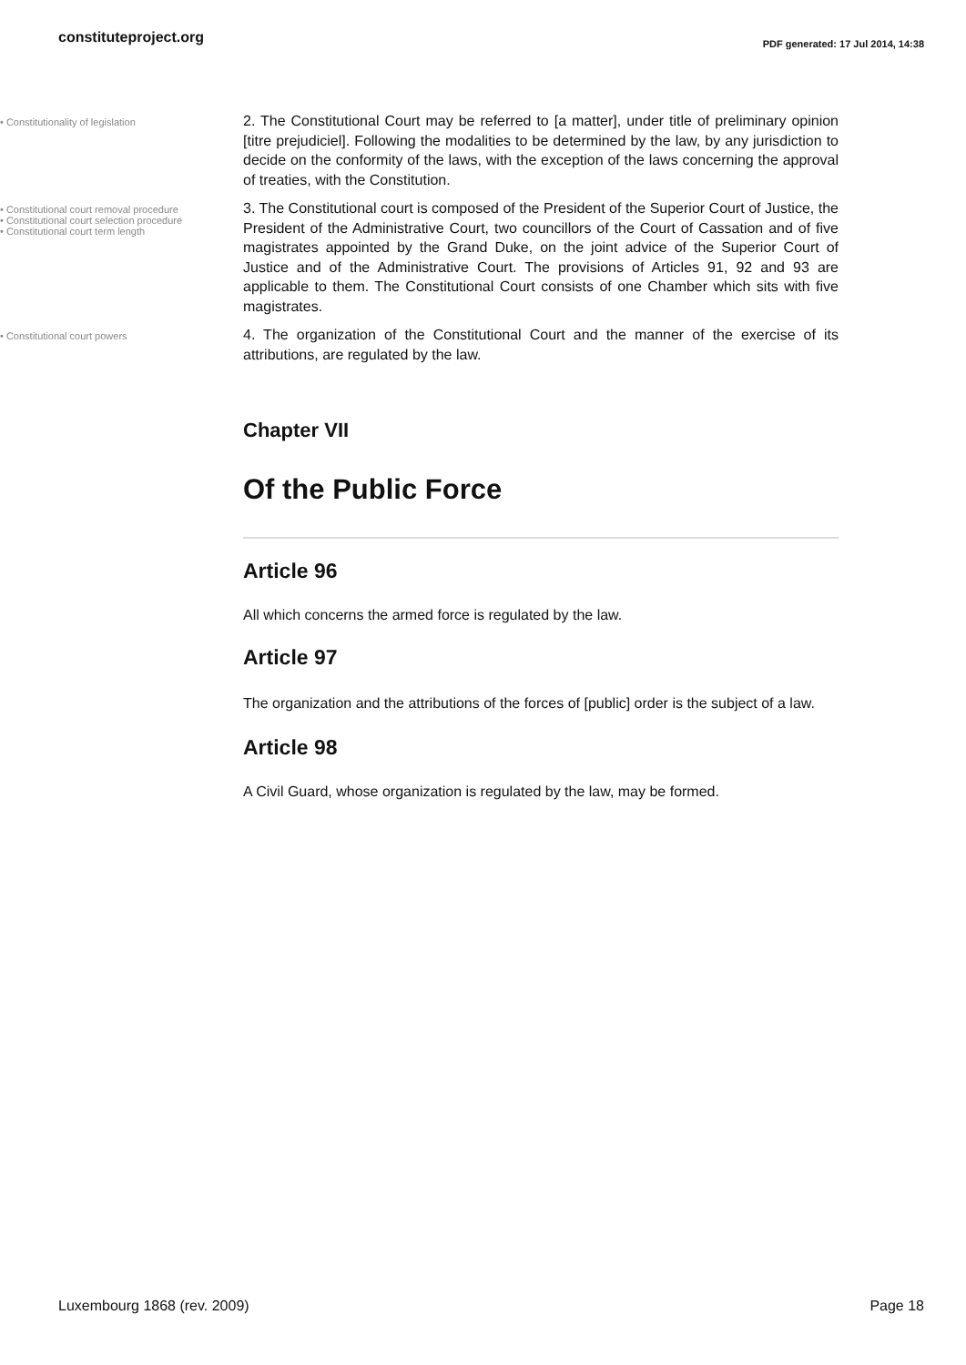constituteproject.org
PDF generated: 17 Jul 2014, 14:38
• Constitutionality of legislation
2. The Constitutional Court may be referred to [a matter], under title of preliminary opinion [titre prejudiciel]. Following the modalities to be determined by the law, by any jurisdiction to decide on the conformity of the laws, with the exception of the laws concerning the approval of treaties, with the Constitution.
• Constitutional court removal procedure
• Constitutional court selection procedure
• Constitutional court term length
3. The Constitutional court is composed of the President of the Superior Court of Justice, the President of the Administrative Court, two councillors of the Court of Cassation and of five magistrates appointed by the Grand Duke, on the joint advice of the Superior Court of Justice and of the Administrative Court. The provisions of Articles 91, 92 and 93 are applicable to them. The Constitutional Court consists of one Chamber which sits with five magistrates.
• Constitutional court powers
4. The organization of the Constitutional Court and the manner of the exercise of its attributions, are regulated by the law.
Chapter VII
Of the Public Force
Article 96
All which concerns the armed force is regulated by the law.
Article 97
The organization and the attributions of the forces of [public] order is the subject of a law.
Article 98
A Civil Guard, whose organization is regulated by the law, may be formed.
Luxembourg 1868 (rev. 2009) Page 18